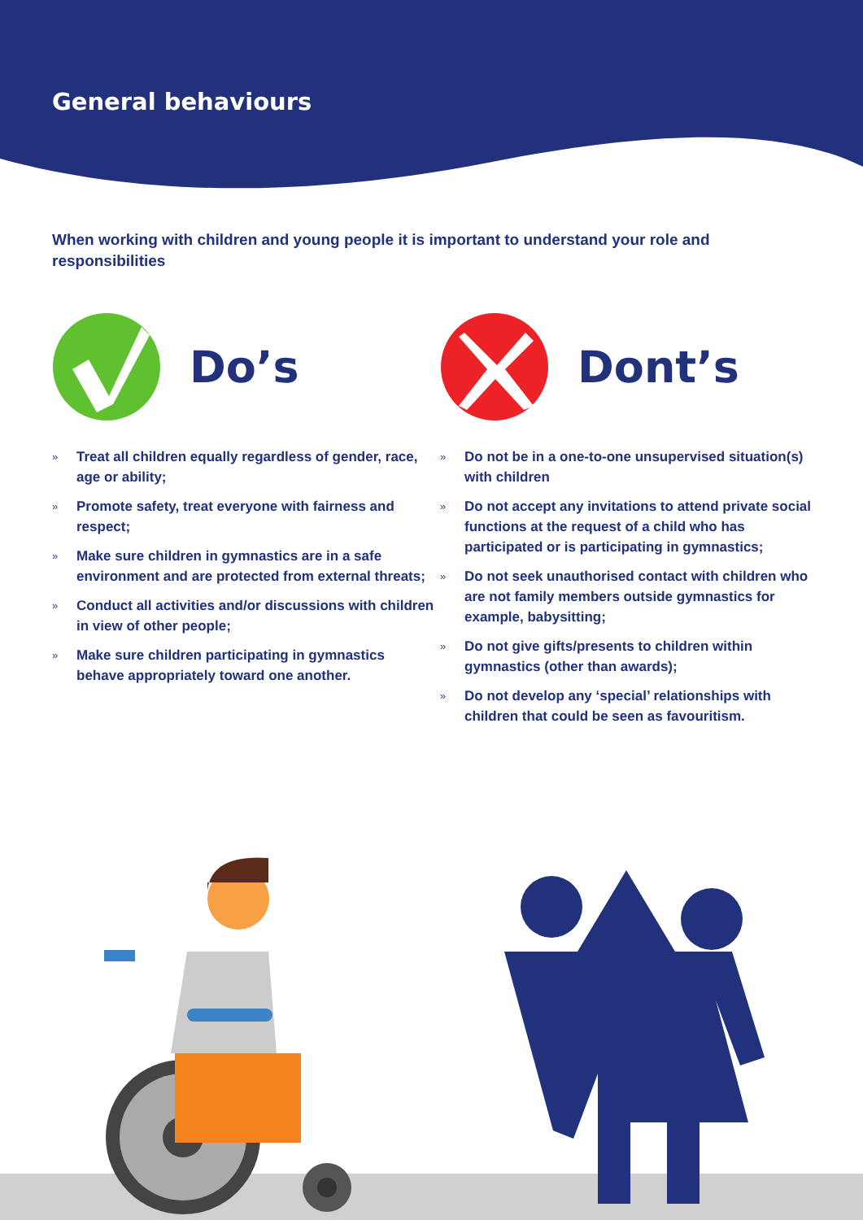General behaviours
When working with children and young people it is important to understand your role and responsibilities
Do’s
» Treat all children equally regardless of gender, race, age or ability;
» Promote safety, treat everyone with fairness and respect;
» Make sure children in gymnastics are in a safe environment and are protected from external threats;
» Conduct all activities and/or discussions with children in view of other people;
» Make sure children participating in gymnastics behave appropriately toward one another.
Dont’s
» Do not be in a one-to-one unsupervised situation(s) with children
» Do not accept any invitations to attend private social functions at the request of a child who has participated or is participating in gymnastics;
» Do not seek unauthorised contact with children who are not family members outside gymnastics for example, babysitting;
» Do not give gifts/presents to children within gymnastics (other than awards);
» Do not develop any ‘special’ relationships with children that could be seen as favouritism.